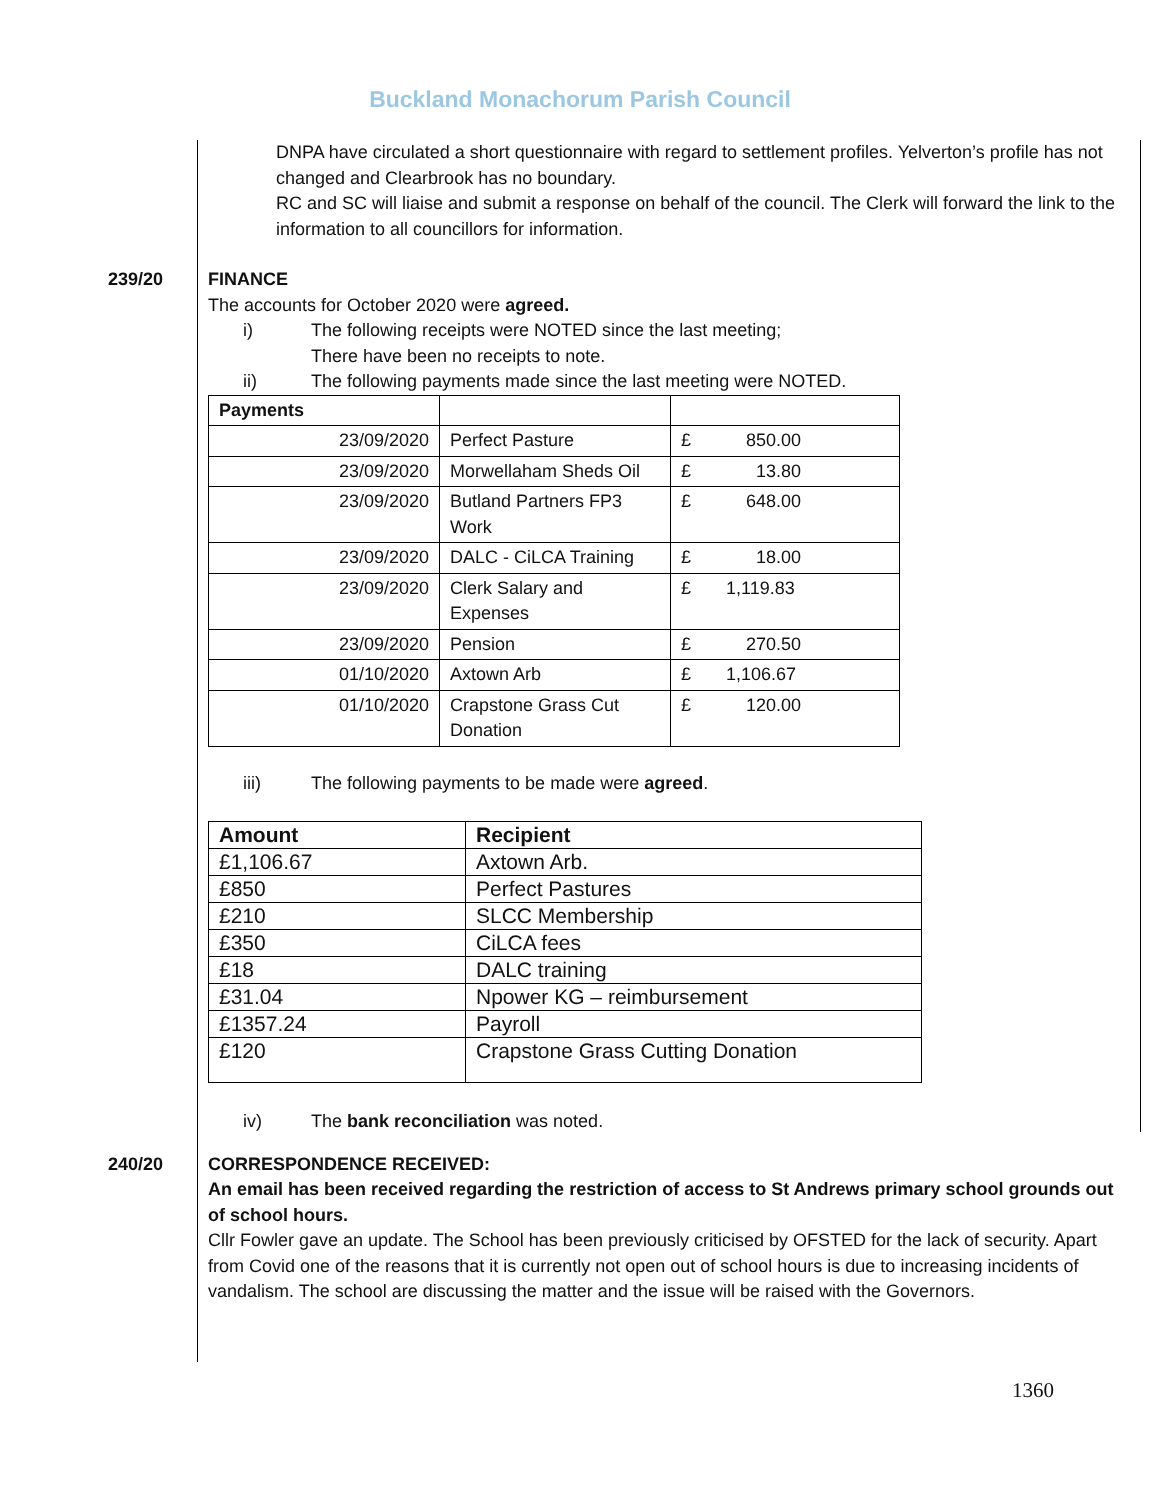Buckland Monachorum Parish Council
DNPA have circulated a short questionnaire with regard to settlement profiles. Yelverton’s profile has not changed and Clearbrook has no boundary.
RC and SC will liaise and submit a response on behalf of the council. The Clerk will forward the link to the information to all councillors for information.
239/20 FINANCE
The accounts for October 2020 were agreed.
i) The following receipts were NOTED since the last meeting;
There have been no receipts to note.
ii) The following payments made since the last meeting were NOTED.
| Payments | | |
| --- | --- | --- |
| 23/09/2020 | Perfect Pasture | £ 850.00 |
| 23/09/2020 | Morwellaham Sheds Oil | £ 13.80 |
| 23/09/2020 | Butland Partners FP3 Work | £ 648.00 |
| 23/09/2020 | DALC - CiLCA Training | £ 18.00 |
| 23/09/2020 | Clerk Salary and Expenses | £ 1,119.83 |
| 23/09/2020 | Pension | £ 270.50 |
| 01/10/2020 | Axtown Arb | £ 1,106.67 |
| 01/10/2020 | Crapstone Grass Cut Donation | £ 120.00 |
iii) The following payments to be made were agreed.
| Amount | Recipient |
| --- | --- |
| £1,106.67 | Axtown Arb. |
| £850 | Perfect Pastures |
| £210 | SLCC Membership |
| £350 | CiLCA fees |
| £18 | DALC training |
| £31.04 | Npower KG – reimbursement |
| £1357.24 | Payroll |
| £120 | Crapstone Grass Cutting Donation |
iv) The bank reconciliation was noted.
240/20 CORRESPONDENCE RECEIVED:
An email has been received regarding the restriction of access to St Andrews primary school grounds out of school hours.
Cllr Fowler gave an update. The School has been previously criticised by OFSTED for the lack of security. Apart from Covid one of the reasons that it is currently not open out of school hours is due to increasing incidents of vandalism. The school are discussing the matter and the issue will be raised with the Governors.
1360